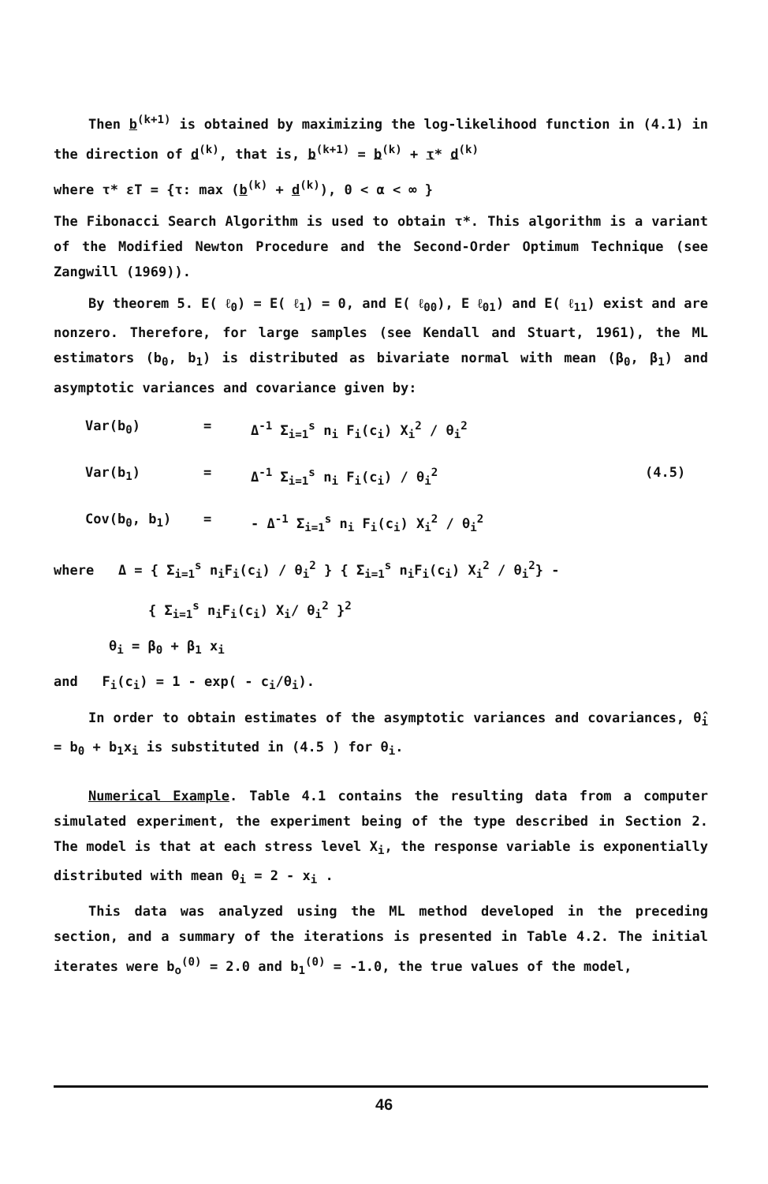Then b<sup>(k+1)</sup> is obtained by maximizing the log-likelihood function in (4.1) in the direction of d<sup>(k)</sup>, that is, b<sup>(k+1)</sup> = b<sup>(k)</sup> + τ* d<sup>(k)</sup>
where τ* εT = {τ: max (b<sup>(k)</sup> + d<sup>(k)</sup>), 0 < α < ∞ }
The Fibonacci Search Algorithm is used to obtain τ*. This algorithm is a variant of the Modified Newton Procedure and the Second-Order Optimum Technique (see Zangwill (1969)).
By theorem 5. E( ℓ<sub>0</sub>) = E( ℓ<sub>1</sub>) = 0, and E( ℓ<sub>00</sub>), E ℓ<sub>01</sub>) and E( ℓ<sub>11</sub>) exist and are nonzero. Therefore, for large samples (see Kendall and Stuart, 1961), the ML estimators (b<sub>0</sub>, b<sub>1</sub>) is distributed as bivariate normal with mean (β<sub>0</sub>, β<sub>1</sub>) and asymptotic variances and covariance given by:
Var(b<sub>0</sub>) = Δ<sup>-1</sup> Σ<sub>i=1</sub><sup>s</sup> n<sub>i</sub> F<sub>i</sub>(c<sub>i</sub>) X<sub>i</sub><sup>2</sup> / θ<sub>i</sub><sup>2</sup>
Var(b<sub>1</sub>) = Δ<sup>-1</sup> Σ<sub>i=1</sub><sup>s</sup> n<sub>i</sub> F<sub>i</sub>(c<sub>i</sub>) / θ<sub>i</sub><sup>2</sup> (4.5)
Cov(b<sub>0</sub>, b<sub>1</sub>) = - Δ<sup>-1</sup> Σ<sub>i=1</sub><sup>s</sup> n<sub>i</sub> F<sub>i</sub>(c<sub>i</sub>) X<sub>i</sub><sup>2</sup> / θ<sub>i</sub><sup>2</sup>
where Δ = { Σ<sub>i=1</sub><sup>s</sup> n<sub>i</sub>F<sub>i</sub>(c<sub>i</sub>) / θ<sub>i</sub><sup>2</sup> } { Σ<sub>i=1</sub><sup>s</sup> n<sub>i</sub>F<sub>i</sub>(c<sub>i</sub>) X<sub>i</sub><sup>2</sup> / θ<sub>i</sub><sup>2</sup>} -
{ Σ<sub>i=1</sub><sup>s</sup> n<sub>i</sub>F<sub>i</sub>(c<sub>i</sub>) X<sub>i</sub>/ θ<sub>i</sub><sup>2</sup> }<sup>2</sup>
θ<sub>i</sub> = β<sub>0</sub> + β<sub>1</sub> x<sub>i</sub>
and F<sub>i</sub>(c<sub>i</sub>) = 1 - exp( - c<sub>i</sub>/θ<sub>i</sub>).
In order to obtain estimates of the asymptotic variances and covariances, θ̂<sub>i</sub> = b<sub>0</sub> + b<sub>1</sub>x<sub>i</sub> is substituted in (4.5 ) for θ<sub>i</sub>.
Numerical Example. Table 4.1 contains the resulting data from a computer simulated experiment, the experiment being of the type described in Section 2. The model is that at each stress level X<sub>i</sub>, the response variable is exponentially distributed with mean θ<sub>i</sub> = 2 - x<sub>i</sub> .
This data was analyzed using the ML method developed in the preceding section, and a summary of the iterations is presented in Table 4.2. The initial iterates were b<sub>o</sub><sup>(0)</sup> = 2.0 and b<sub>1</sub><sup>(0)</sup> = -1.0, the true values of the model,
46